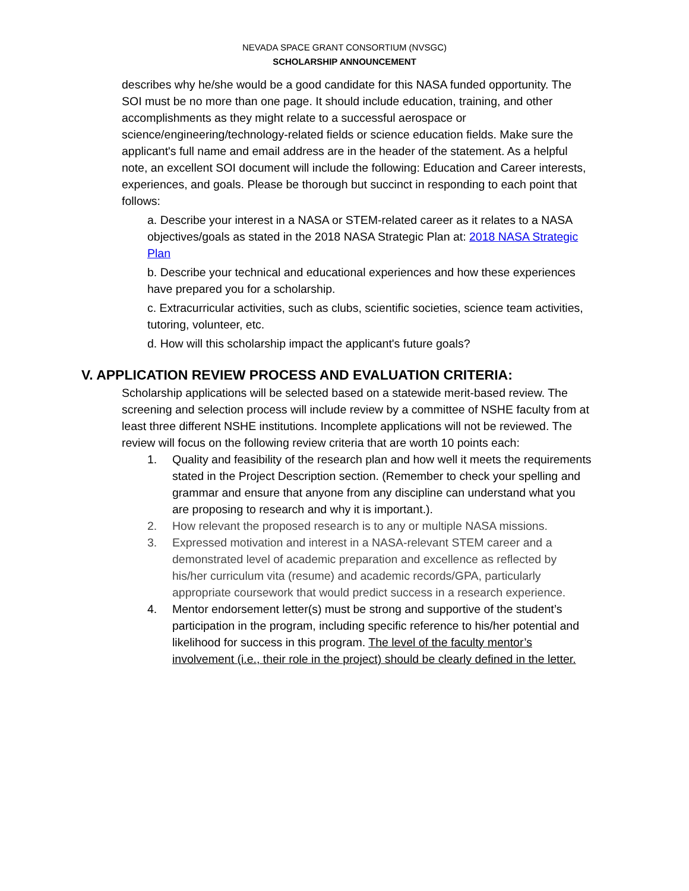NEVADA SPACE GRANT CONSORTIUM (NVSGC)
SCHOLARSHIP ANNOUNCEMENT
describes why he/she would be a good candidate for this NASA funded opportunity. The SOI must be no more than one page. It should include education, training, and other accomplishments as they might relate to a successful aerospace or science/engineering/technology-related fields or science education fields. Make sure the applicant's full name and email address are in the header of the statement. As a helpful note, an excellent SOI document will include the following: Education and Career interests, experiences, and goals. Please be thorough but succinct in responding to each point that follows:
a. Describe your interest in a NASA or STEM-related career as it relates to a NASA objectives/goals as stated in the 2018 NASA Strategic Plan at: 2018 NASA Strategic Plan
b. Describe your technical and educational experiences and how these experiences have prepared you for a scholarship.
c. Extracurricular activities, such as clubs, scientific societies, science team activities, tutoring, volunteer, etc.
d. How will this scholarship impact the applicant's future goals?
V. APPLICATION REVIEW PROCESS AND EVALUATION CRITERIA:
Scholarship applications will be selected based on a statewide merit-based review. The screening and selection process will include review by a committee of NSHE faculty from at least three different NSHE institutions. Incomplete applications will not be reviewed. The review will focus on the following review criteria that are worth 10 points each:
1. Quality and feasibility of the research plan and how well it meets the requirements stated in the Project Description section. (Remember to check your spelling and grammar and ensure that anyone from any discipline can understand what you are proposing to research and why it is important.).
2. How relevant the proposed research is to any or multiple NASA missions.
3. Expressed motivation and interest in a NASA-relevant STEM career and a demonstrated level of academic preparation and excellence as reflected by his/her curriculum vita (resume) and academic records/GPA, particularly appropriate coursework that would predict success in a research experience.
4. Mentor endorsement letter(s) must be strong and supportive of the student’s participation in the program, including specific reference to his/her potential and likelihood for success in this program. The level of the faculty mentor’s involvement (i.e., their role in the project) should be clearly defined in the letter.